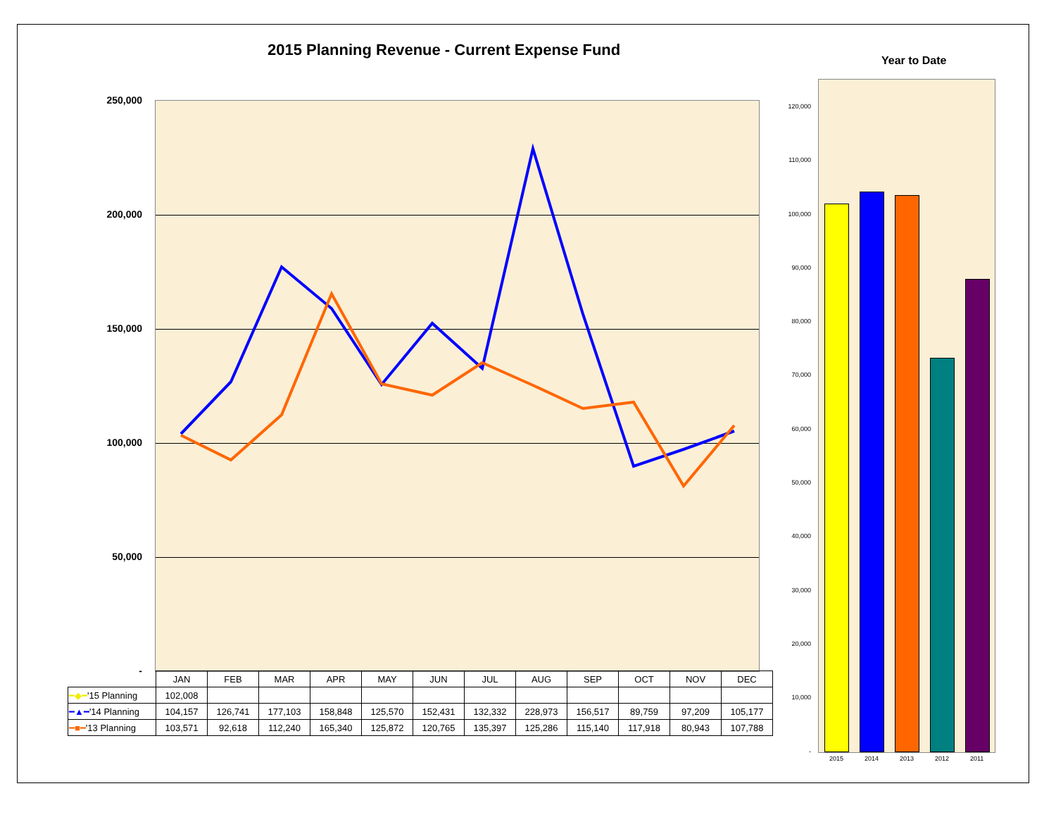2015 Planning Revenue - Current Expense Fund
Year to Date
250,000
200,000
150,000
100,000
50,000
-
| | JAN | FEB | MAR | APR | MAY | JUN | JUL | AUG | SEP | OCT | NOV | DEC |
| ━◆━ '15 Planning | 102,008 | | | | | | | | | | | |
| ━▲━ '14 Planning | 104,157 | 126,741 | 177,103 | 158,848 | 125,570 | 152,431 | 132,332 | 228,973 | 156,517 | 89,759 | 97,209 | 105,177 |
| ━■━ '13 Planning | 103,571 | 92,618 | 112,240 | 165,340 | 125,872 | 120,765 | 135,397 | 125,286 | 115,140 | 117,918 | 80,943 | 107,788 |
120,000
110,000
100,000
90,000
80,000
70,000
60,000
50,000
40,000
30,000
20,000
10,000
-
2015 2014 2013 2012 2011